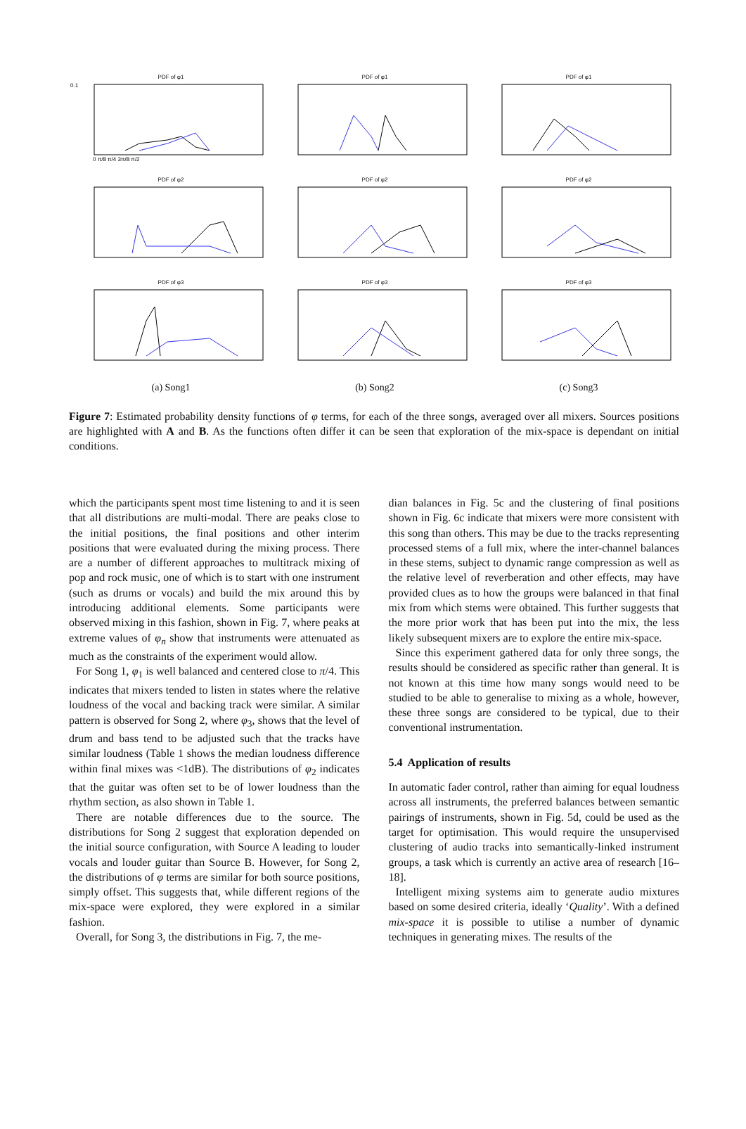PDF of φ1
0.1
0 π/8 π/4 3π/8 π/2
PDF of φ1
PDF of φ1
PDF of φ2
PDF of φ2
PDF of φ2
PDF of φ3
PDF of φ3
PDF of φ3
(a) Song1
(b) Song2
(c) Song3
Figure 7: Estimated probability density functions of φ terms, for each of the three songs, averaged over all mixers. Sources positions are highlighted with A and B. As the functions often differ it can be seen that exploration of the mix-space is dependant on initial conditions.
which the participants spent most time listening to and it is seen that all distributions are multi-modal. There are peaks close to the initial positions, the final positions and other interim positions that were evaluated during the mixing process. There are a number of different approaches to multitrack mixing of pop and rock music, one of which is to start with one instrument (such as drums or vocals) and build the mix around this by introducing additional elements. Some participants were observed mixing in this fashion, shown in Fig. 7, where peaks at extreme values of φ<sub>n</sub> show that instruments were attenuated as much as the constraints of the experiment would allow.
For Song 1, φ<sub>1</sub> is well balanced and centered close to π/4. This indicates that mixers tended to listen in states where the relative loudness of the vocal and backing track were similar. A similar pattern is observed for Song 2, where φ<sub>3</sub>, shows that the level of drum and bass tend to be adjusted such that the tracks have similar loudness (Table 1 shows the median loudness difference within final mixes was <1dB). The distributions of φ<sub>2</sub> indicates that the guitar was often set to be of lower loudness than the rhythm section, as also shown in Table 1.
There are notable differences due to the source. The distributions for Song 2 suggest that exploration depended on the initial source configuration, with Source A leading to louder vocals and louder guitar than Source B. However, for Song 2, the distributions of φ terms are similar for both source positions, simply offset. This suggests that, while different regions of the mix-space were explored, they were explored in a similar fashion.
Overall, for Song 3, the distributions in Fig. 7, the me-
dian balances in Fig. 5c and the clustering of final positions shown in Fig. 6c indicate that mixers were more consistent with this song than others. This may be due to the tracks representing processed stems of a full mix, where the inter-channel balances in these stems, subject to dynamic range compression as well as the relative level of reverberation and other effects, may have provided clues as to how the groups were balanced in that final mix from which stems were obtained. This further suggests that the more prior work that has been put into the mix, the less likely subsequent mixers are to explore the entire mix-space.
Since this experiment gathered data for only three songs, the results should be considered as specific rather than general. It is not known at this time how many songs would need to be studied to be able to generalise to mixing as a whole, however, these three songs are considered to be typical, due to their conventional instrumentation.
5.4 Application of results
In automatic fader control, rather than aiming for equal loudness across all instruments, the preferred balances between semantic pairings of instruments, shown in Fig. 5d, could be used as the target for optimisation. This would require the unsupervised clustering of audio tracks into semantically-linked instrument groups, a task which is currently an active area of research [16–18].
Intelligent mixing systems aim to generate audio mixtures based on some desired criteria, ideally ‘Quality’. With a defined mix-space it is possible to utilise a number of dynamic techniques in generating mixes. The results of the